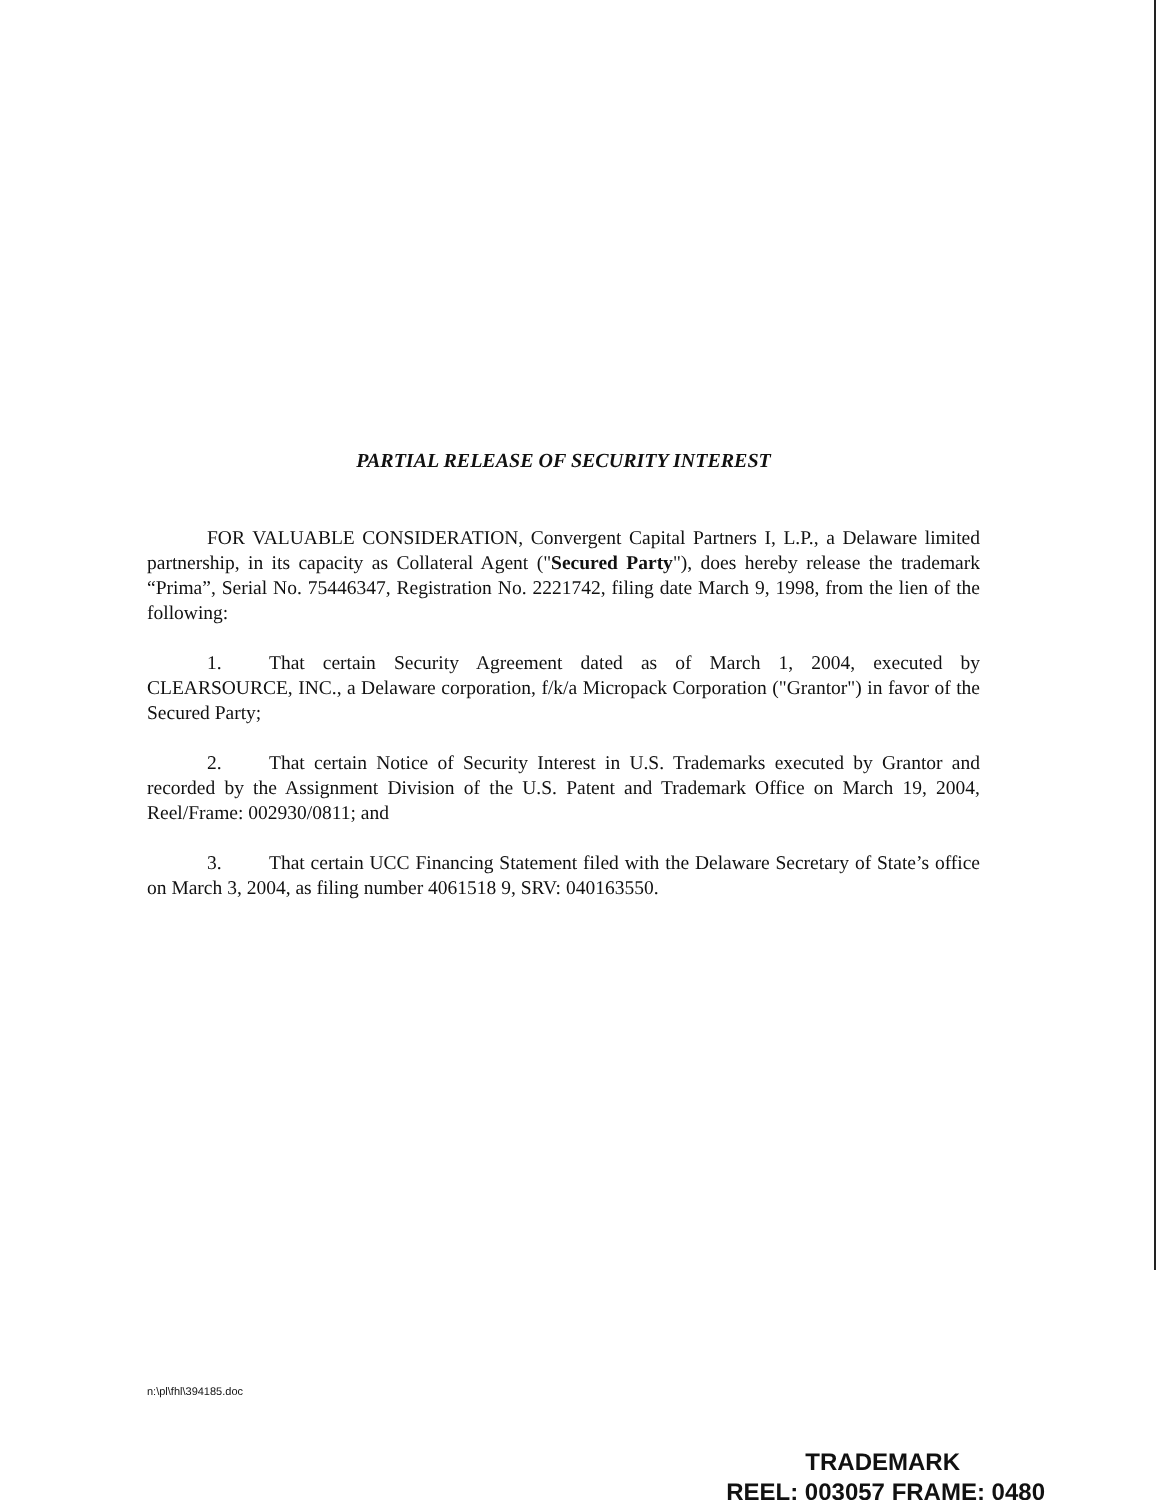PARTIAL RELEASE OF SECURITY INTEREST
FOR VALUABLE CONSIDERATION, Convergent Capital Partners I, L.P., a Delaware limited partnership, in its capacity as Collateral Agent ("Secured Party"), does hereby release the trademark “Prima”, Serial No. 75446347, Registration No. 2221742, filing date March 9, 1998, from the lien of the following:
1. That certain Security Agreement dated as of March 1, 2004, executed by CLEARSOURCE, INC., a Delaware corporation, f/k/a Micropack Corporation ("Grantor") in favor of the Secured Party;
2. That certain Notice of Security Interest in U.S. Trademarks executed by Grantor and recorded by the Assignment Division of the U.S. Patent and Trademark Office on March 19, 2004, Reel/Frame: 002930/0811; and
3. That certain UCC Financing Statement filed with the Delaware Secretary of State’s office on March 3, 2004, as filing number 4061518 9, SRV: 040163550.
n:\pl\fhl\394185.doc
TRADEMARK
REEL: 003057 FRAME: 0480